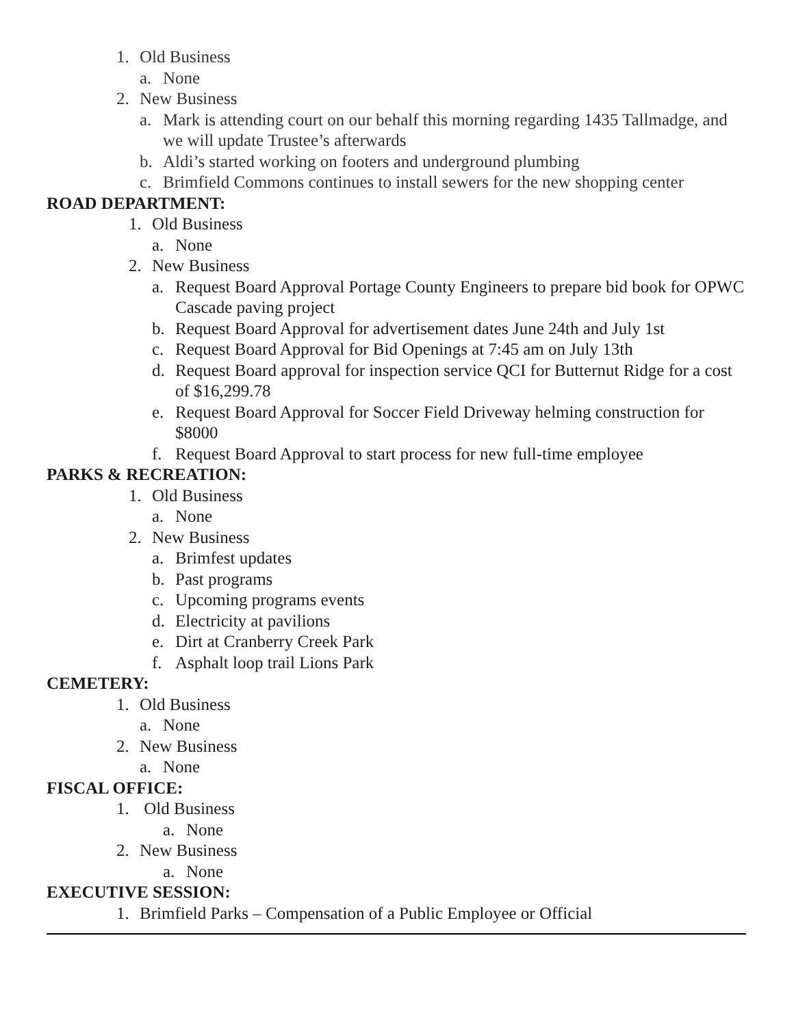1. Old Business
a. None
2. New Business
a. Mark is attending court on our behalf this morning regarding 1435 Tallmadge, and we will update Trustee’s afterwards
b. Aldi’s started working on footers and underground plumbing
c. Brimfield Commons continues to install sewers for the new shopping center
ROAD DEPARTMENT:
1. Old Business
a. None
2. New Business
a. Request Board Approval Portage County Engineers to prepare bid book for OPWC Cascade paving project
b. Request Board Approval for advertisement dates June 24th and July 1st
c. Request Board Approval for Bid Openings at 7:45 am on July 13th
d. Request Board approval for inspection service QCI for Butternut Ridge for a cost of $16,299.78
e. Request Board Approval for Soccer Field Driveway helming construction for $8000
f. Request Board Approval to start process for new full-time employee
PARKS & RECREATION:
1. Old Business
a. None
2. New Business
a. Brimfest updates
b. Past programs
c. Upcoming programs events
d. Electricity at pavilions
e. Dirt at Cranberry Creek Park
f. Asphalt loop trail Lions Park
CEMETERY:
1. Old Business
a. None
2. New Business
a. None
FISCAL OFFICE:
1. Old Business
a. None
2. New Business
a. None
EXECUTIVE SESSION:
1. Brimfield Parks – Compensation of a Public Employee or Official